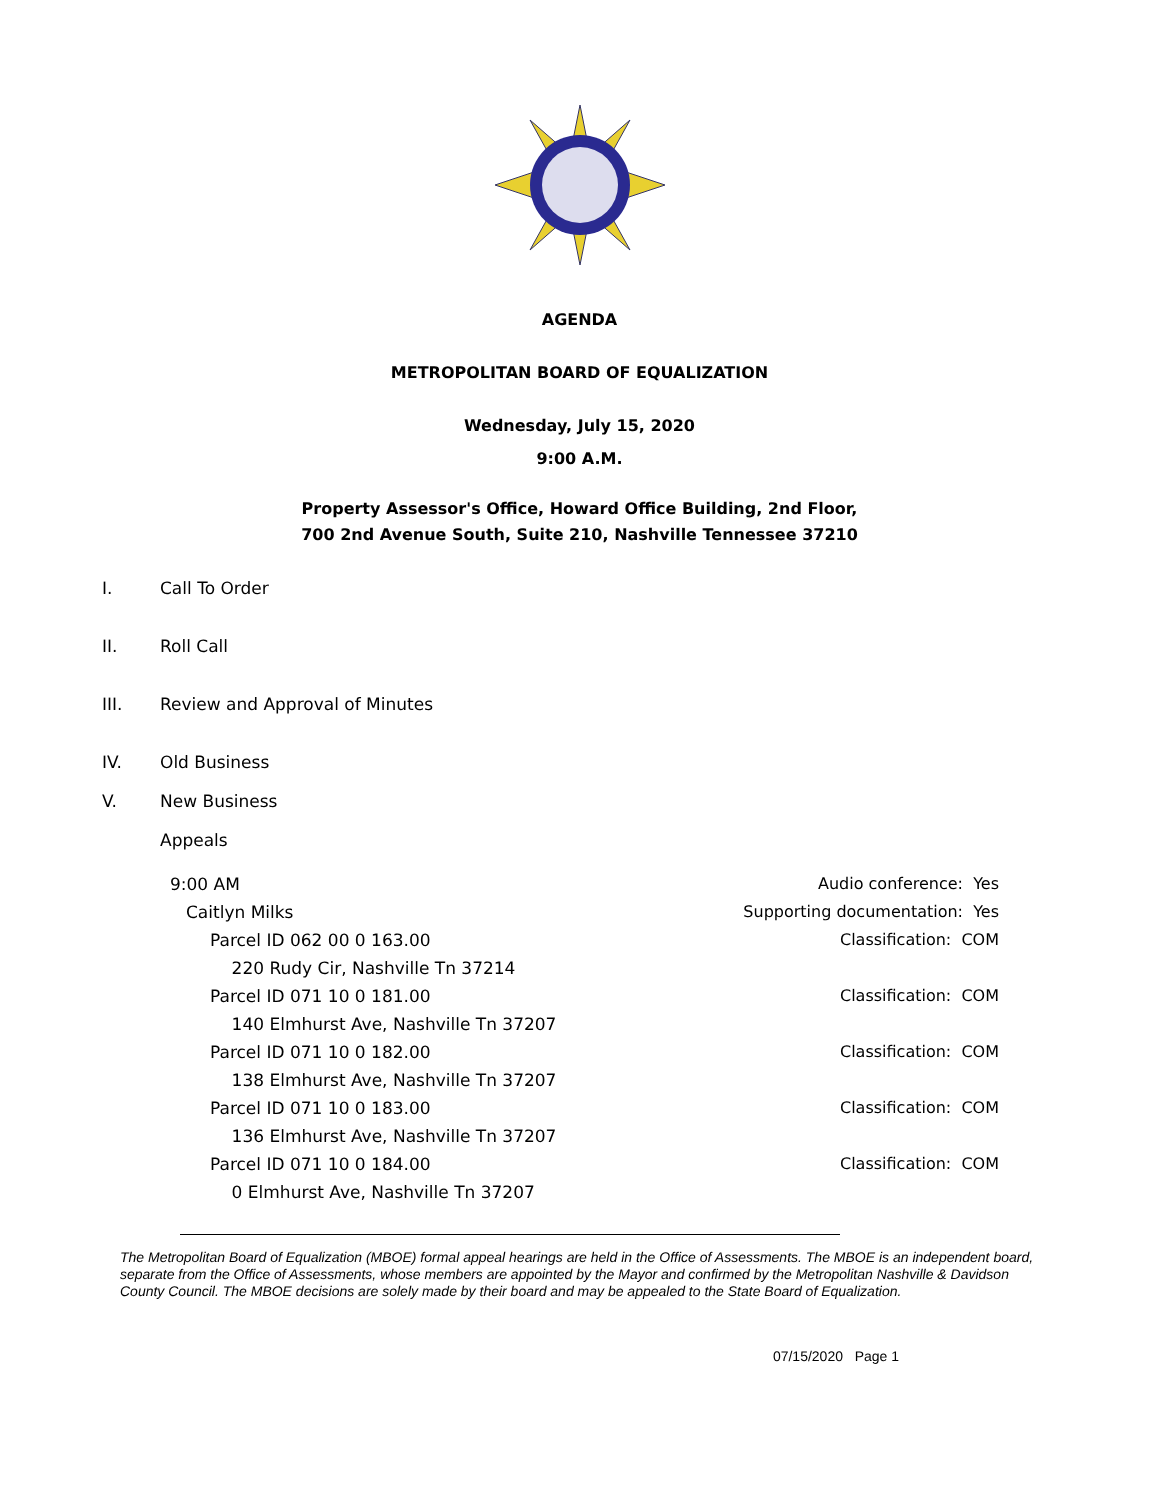AGENDA
METROPOLITAN BOARD OF EQUALIZATION
Wednesday, July 15, 2020
9:00 A.M.
Property Assessor's Office, Howard Office Building, 2nd Floor,
700 2nd Avenue South, Suite 210, Nashville Tennessee 37210
I. Call To Order
II. Roll Call
III. Review and Approval of Minutes
IV. Old Business
V. New Business
Appeals
9:00 AM Audio conference: Yes
Caitlyn Milks Supporting documentation: Yes
Parcel ID 062 00 0 163.00
220 Rudy Cir, Nashville Tn 37214 Classification: COM
Parcel ID 071 10 0 181.00
140 Elmhurst Ave, Nashville Tn 37207 Classification: COM
Parcel ID 071 10 0 182.00
138 Elmhurst Ave, Nashville Tn 37207 Classification: COM
Parcel ID 071 10 0 183.00
136 Elmhurst Ave, Nashville Tn 37207 Classification: COM
Parcel ID 071 10 0 184.00
0 Elmhurst Ave, Nashville Tn 37207 Classification: COM
The Metropolitan Board of Equalization (MBOE) formal appeal hearings are held in the Office of Assessments. The MBOE is an independent board, separate from the Office of Assessments, whose members are appointed by the Mayor and confirmed by the Metropolitan Nashville & Davidson County Council. The MBOE decisions are solely made by their board and may be appealed to the State Board of Equalization.
07/15/2020 Page 1